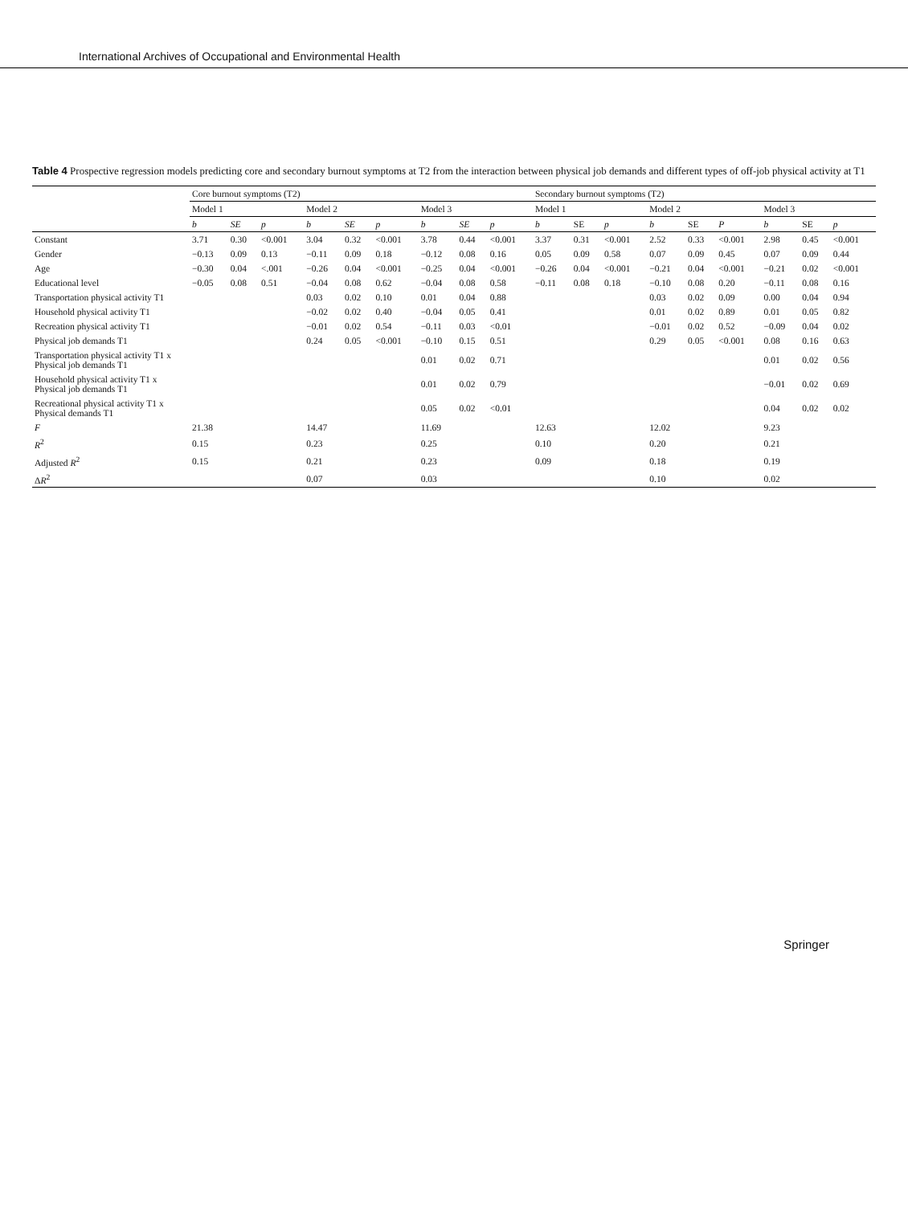International Archives of Occupational and Environmental Health
Table 4 Prospective regression models predicting core and secondary burnout symptoms at T2 from the interaction between physical job demands and different types of off-job physical activity at T1
| | Core burnout symptoms (T2) | | | | | | | | | Secondary burnout symptoms (T2) | | | | | | | | |
| --- | --- | --- | --- | --- | --- | --- | --- | --- | --- | --- | --- | --- | --- | --- | --- | --- | --- | --- |
| | Model 1 | | | Model 2 | | | Model 3 | | | Model 1 | | | Model 2 | | | Model 3 | | |
| | b | SE | p | b | SE | p | b | SE | p | b | SE | p | b | SE | P | b | SE | p |
| Constant | 3.71 | 0.30 | <0.001 | 3.04 | 0.32 | <0.001 | 3.78 | 0.44 | <0.001 | 3.37 | 0.31 | <0.001 | 2.52 | 0.33 | <0.001 | 2.98 | 0.45 | <0.001 |
| Gender | −0.13 | 0.09 | 0.13 | −0.11 | 0.09 | 0.18 | −0.12 | 0.08 | 0.16 | 0.05 | 0.09 | 0.58 | 0.07 | 0.09 | 0.45 | 0.07 | 0.09 | 0.44 |
| Age | −0.30 | 0.04 | <.001 | −0.26 | 0.04 | <0.001 | −0.25 | 0.04 | <0.001 | −0.26 | 0.04 | <0.001 | −0.21 | 0.04 | <0.001 | −0.21 | 0.02 | <0.001 |
| Educational level | −0.05 | 0.08 | 0.51 | −0.04 | 0.08 | 0.62 | −0.04 | 0.08 | 0.58 | −0.11 | 0.08 | 0.18 | −0.10 | 0.08 | 0.20 | −0.11 | 0.08 | 0.16 |
| Transportation physical activity T1 | | | | 0.03 | 0.02 | 0.10 | 0.01 | 0.04 | 0.88 | | | | 0.03 | 0.02 | 0.09 | 0.00 | 0.04 | 0.94 |
| Household physical activity T1 | | | | −0.02 | 0.02 | 0.40 | −0.04 | 0.05 | 0.41 | | | | 0.01 | 0.02 | 0.89 | 0.01 | 0.05 | 0.82 |
| Recreation physical activity T1 | | | | −0.01 | 0.02 | 0.54 | −0.11 | 0.03 | <0.01 | | | | −0.01 | 0.02 | 0.52 | −0.09 | 0.04 | 0.02 |
| Physical job demands T1 | | | | 0.24 | 0.05 | <0.001 | −0.10 | 0.15 | 0.51 | | | | 0.29 | 0.05 | <0.001 | 0.08 | 0.16 | 0.63 |
| Transportation physical activity T1 x Physical job demands T1 | | | | | | | 0.01 | 0.02 | 0.71 | | | | | | | 0.01 | 0.02 | 0.56 |
| Household physical activity T1 x Physical job demands T1 | | | | | | | 0.01 | 0.02 | 0.79 | | | | | | | −0.01 | 0.02 | 0.69 |
| Recreational physical activity T1 x Physical demands T1 | | | | | | | 0.05 | 0.02 | <0.01 | | | | | | | 0.04 | 0.02 | 0.02 |
| F | 21.38 | | | 14.47 | | | 11.69 | | | 12.63 | | | 12.02 | | | 9.23 | | |
| R<sup>2</sup> | 0.15 | | | 0.23 | | | 0.25 | | | 0.10 | | | 0.20 | | | 0.21 | | |
| Adjusted R<sup>2</sup> | 0.15 | | | 0.21 | | | 0.23 | | | 0.09 | | | 0.18 | | | 0.19 | | |
| Δ R<sup>2</sup> | | | | 0.07 | | | 0.03 | | | | | | 0.10 | | | 0.02 | | |
Springer